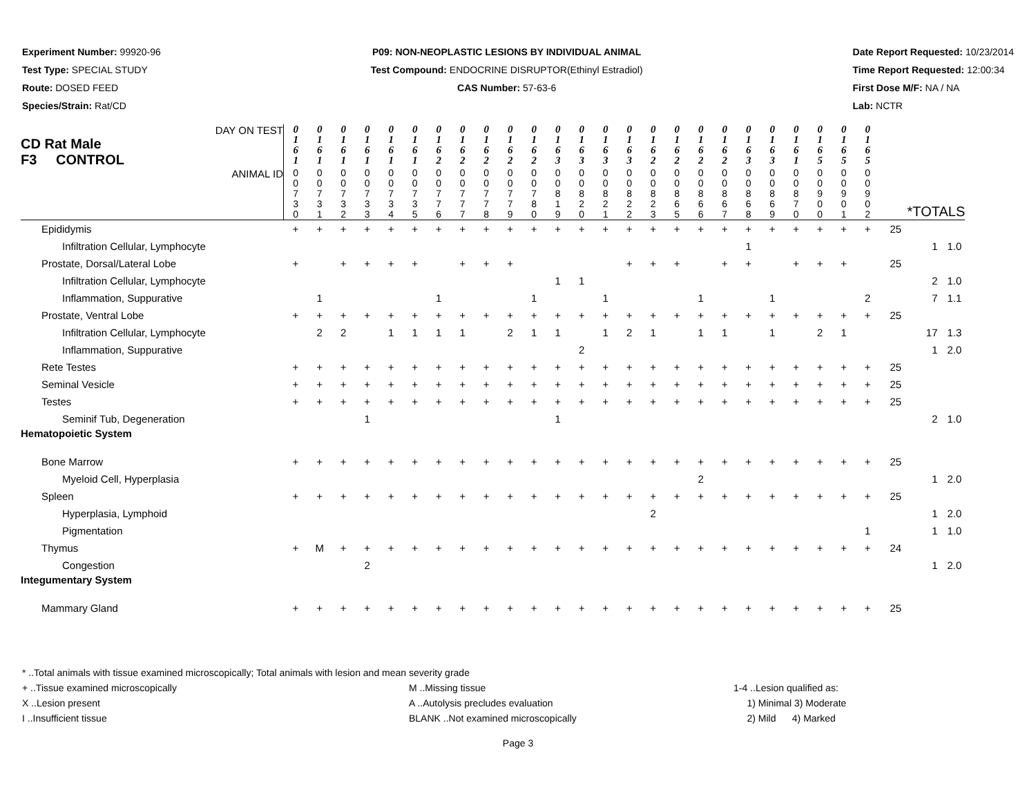Experiment Number: 99920-96
Test Type: SPECIAL STUDY
Route: DOSED FEED
Species/Strain: Rat/CD
P09: NON-NEOPLASTIC LESIONS BY INDIVIDUAL ANIMAL
Test Compound: ENDOCRINE DISRUPTOR(Ethinyl Estradiol)
CAS Number: 57-63-6
Date Report Requested: 10/23/2014
Time Report Requested: 12:00:34
First Dose M/F: NA / NA
Lab: NCTR
| DAY ON TEST CD Rat Male F3 CONTROL | 0 1 6 1 | 0 1 6 1 | 0 1 6 1 | 0 1 6 1 | 0 1 6 1 | 0 1 6 1 | 0 1 6 2 | 0 1 6 2 | 0 1 6 2 | 0 1 6 2 | 0 1 6 2 | 0 1 6 3 | 0 1 6 3 | 0 1 6 3 | 0 1 6 3 | 0 1 6 2 | 0 1 6 2 | 0 1 6 2 | 0 1 6 2 | 0 1 6 3 | 0 1 6 3 | 0 1 6 1 | 0 1 6 5 | 0 1 6 5 | 0 1 6 5 | | | |
| ANIMAL ID | 0 0 7 3 0 | 0 0 7 3 1 | 0 0 7 3 2 | 0 0 7 3 3 | 0 0 7 3 4 | 0 0 7 3 5 | 0 0 7 7 6 | 0 0 7 7 7 | 0 0 7 7 8 | 0 0 7 7 9 | 0 0 7 8 0 | 0 0 8 1 9 | 0 0 8 2 0 | 0 0 8 2 1 | 0 0 8 2 2 | 0 0 8 2 3 | 0 0 8 6 5 | 0 0 8 6 6 | 0 0 8 6 7 | 0 0 8 6 8 | 0 0 8 6 9 | 0 0 8 7 0 | 0 0 9 0 0 | 0 0 9 0 1 | 0 0 9 0 2 | *TOTALS | | |
| Epididymis | + | + | + | + | + | + | + | + | + | + | + | + | + | + | + | + | + | + | + | + | + | + | + | + | + | 25 | | |
| Infiltration Cellular, Lymphocyte | | | | | | | | | | | | | | | | | | | | 1 | | | | | | | 1 | 1.0 |
| Prostate, Dorsal/Lateral Lobe | + | | + | + | + | + | | + | + | + | | | | | + | + | + | | + | + | | + | + | + | | 25 | | |
| Infiltration Cellular, Lymphocyte | | | | | | | | | | | | 1 | 1 | | | | | | | | | | | | | | 2 | 1.0 |
| Inflammation, Suppurative | | 1 | | | | | 1 | | | | 1 | | | 1 | | | | 1 | | | 1 | | | | 2 | | 7 | 1.1 |
| Prostate, Ventral Lobe | + | + | + | + | + | + | + | + | + | + | + | + | + | + | + | + | + | + | + | + | + | + | + | + | + | 25 | | |
| Infiltration Cellular, Lymphocyte | | 2 | 2 | | 1 | 1 | 1 | 1 | | 2 | 1 | 1 | | 1 | 2 | 1 | | 1 | 1 | | 1 | | 2 | 1 | | | 17 | 1.3 |
| Inflammation, Suppurative | | | | | | | | | | | | | 2 | | | | | | | | | | | | | | 1 | 2.0 |
| Rete Testes | + | + | + | + | + | + | + | + | + | + | + | + | + | + | + | + | + | + | + | + | + | + | + | + | + | 25 | | |
| Seminal Vesicle | + | + | + | + | + | + | + | + | + | + | + | + | + | + | + | + | + | + | + | + | + | + | + | + | + | 25 | | |
| Testes | + | + | + | + | + | + | + | + | + | + | + | + | + | + | + | + | + | + | + | + | + | + | + | + | + | 25 | | |
| Seminif Tub, Degeneration | | | | 1 | | | | | | | | 1 | | | | | | | | | | | | | | | 2 | 1.0 |
| Hematopoietic System | | | | | | | | | | | | | | | | | | | | | | | | | | | | |
| Bone Marrow | + | + | + | + | + | + | + | + | + | + | + | + | + | + | + | + | + | + | + | + | + | + | + | + | + | 25 | | |
| Myeloid Cell, Hyperplasia | | | | | | | | | | | | | | | | | | 2 | | | | | | | | | 1 | 2.0 |
| Spleen | + | + | + | + | + | + | + | + | + | + | + | + | + | + | + | + | + | + | + | + | + | + | + | + | + | 25 | | |
| Hyperplasia, Lymphoid | | | | | | | | | | | | | | | | 2 | | | | | | | | | | | 1 | 2.0 |
| Pigmentation | | | | | | | | | | | | | | | | | | | | | | | | | 1 | | 1 | 1.0 |
| Thymus | + | M | + | + | + | + | + | + | + | + | + | + | + | + | + | + | + | + | + | + | + | + | + | + | + | 24 | | |
| Congestion | | | | 2 | | | | | | | | | | | | | | | | | | | | | | | 1 | 2.0 |
| Integumentary System | | | | | | | | | | | | | | | | | | | | | | | | | | | | |
| Mammary Gland | + | + | + | + | + | + | + | + | + | + | + | + | + | + | + | + | + | + | + | + | + | + | + | + | + | 25 | | |
* ..Total animals with tissue examined microscopically; Total animals with lesion and mean severity grade
+ ..Tissue examined microscopically M ..Missing tissue 1-4 ..Lesion qualified as:
X ..Lesion present A ..Autolysis precludes evaluation 1) Minimal 3) Moderate
I ..Insufficient tissue BLANK ..Not examined microscopically 2) Mild 4) Marked
Page 3